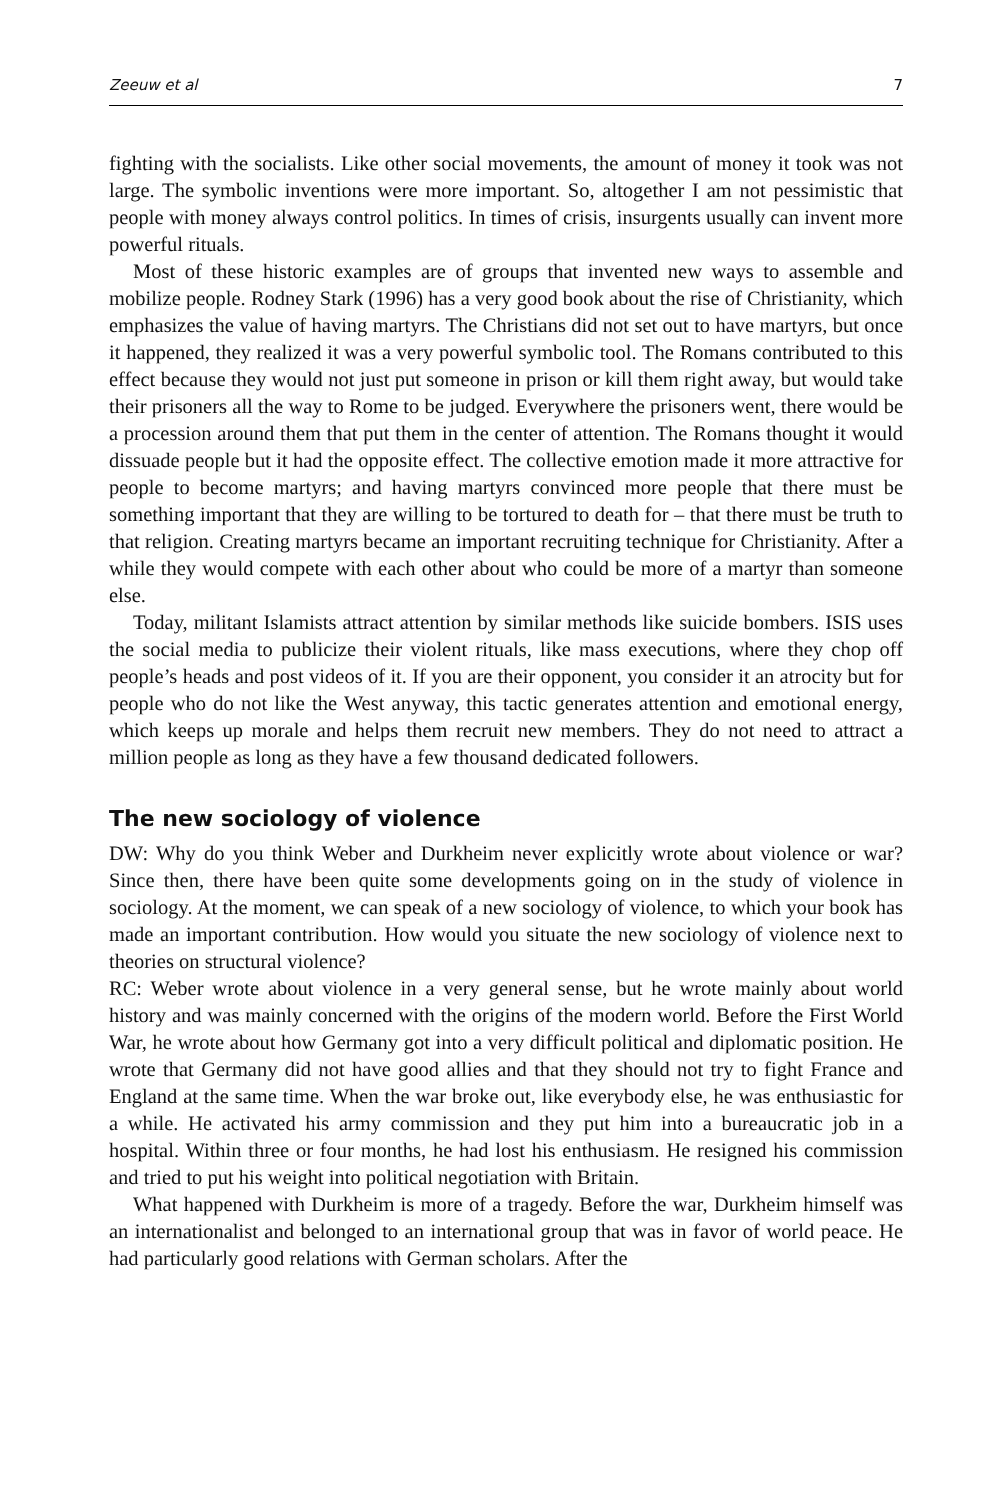Zeeuw et al 7
fighting with the socialists. Like other social movements, the amount of money it took was not large. The symbolic inventions were more important. So, altogether I am not pessimistic that people with money always control politics. In times of crisis, insurgents usually can invent more powerful rituals.
Most of these historic examples are of groups that invented new ways to assemble and mobilize people. Rodney Stark (1996) has a very good book about the rise of Christianity, which emphasizes the value of having martyrs. The Christians did not set out to have martyrs, but once it happened, they realized it was a very powerful symbolic tool. The Romans contributed to this effect because they would not just put someone in prison or kill them right away, but would take their prisoners all the way to Rome to be judged. Everywhere the prisoners went, there would be a procession around them that put them in the center of attention. The Romans thought it would dissuade people but it had the opposite effect. The collective emotion made it more attractive for people to become martyrs; and having martyrs convinced more people that there must be something important that they are willing to be tortured to death for – that there must be truth to that religion. Creating martyrs became an important recruiting technique for Christianity. After a while they would compete with each other about who could be more of a martyr than someone else.
Today, militant Islamists attract attention by similar methods like suicide bombers. ISIS uses the social media to publicize their violent rituals, like mass executions, where they chop off people’s heads and post videos of it. If you are their opponent, you consider it an atrocity but for people who do not like the West anyway, this tactic generates attention and emotional energy, which keeps up morale and helps them recruit new members. They do not need to attract a million people as long as they have a few thousand dedicated followers.
The new sociology of violence
DW: Why do you think Weber and Durkheim never explicitly wrote about violence or war? Since then, there have been quite some developments going on in the study of violence in sociology. At the moment, we can speak of a new sociology of violence, to which your book has made an important contribution. How would you situate the new sociology of violence next to theories on structural violence?
RC: Weber wrote about violence in a very general sense, but he wrote mainly about world history and was mainly concerned with the origins of the modern world. Before the First World War, he wrote about how Germany got into a very difficult political and diplomatic position. He wrote that Germany did not have good allies and that they should not try to fight France and England at the same time. When the war broke out, like everybody else, he was enthusiastic for a while. He activated his army commission and they put him into a bureaucratic job in a hospital. Within three or four months, he had lost his enthusiasm. He resigned his commission and tried to put his weight into political negotiation with Britain.
What happened with Durkheim is more of a tragedy. Before the war, Durkheim himself was an internationalist and belonged to an international group that was in favor of world peace. He had particularly good relations with German scholars. After the